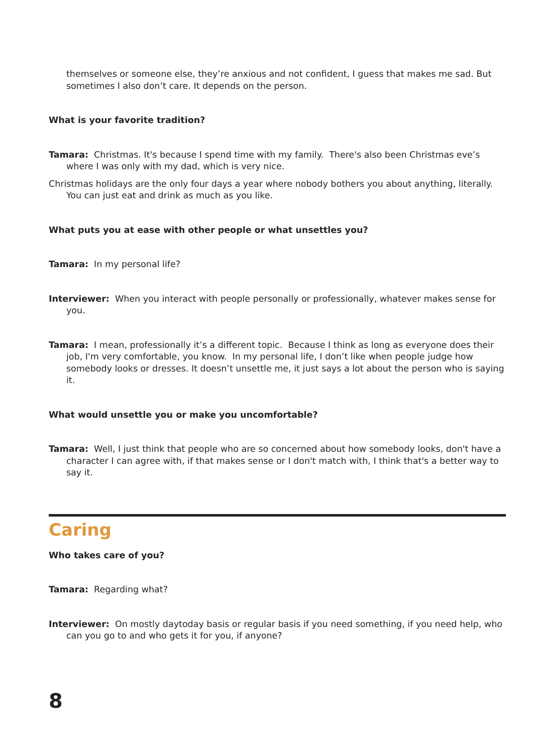themselves or someone else, they’re anxious and not confident, I guess that makes me sad. But sometimes I also don’t care. It depends on the person.
What is your favorite tradition?
Tamara: Christmas. It's because I spend time with my family. There's also been Christmas eve’s where I was only with my dad, which is very nice.
Christmas holidays are the only four days a year where nobody bothers you about anything, literally. You can just eat and drink as much as you like.
What puts you at ease with other people or what unsettles you?
Tamara: In my personal life?
Interviewer: When you interact with people personally or professionally, whatever makes sense for you.
Tamara: I mean, professionally it’s a different topic. Because I think as long as everyone does their job, I'm very comfortable, you know. In my personal life, I don’t like when people judge how somebody looks or dresses. It doesn’t unsettle me, it just says a lot about the person who is saying it.
What would unsettle you or make you uncomfortable?
Tamara: Well, I just think that people who are so concerned about how somebody looks, don't have a character I can agree with, if that makes sense or I don't match with, I think that's a better way to say it.
Caring
Who takes care of you?
Tamara: Regarding what?
Interviewer: On mostly daytoday basis or regular basis if you need something, if you need help, who can you go to and who gets it for you, if anyone?
8